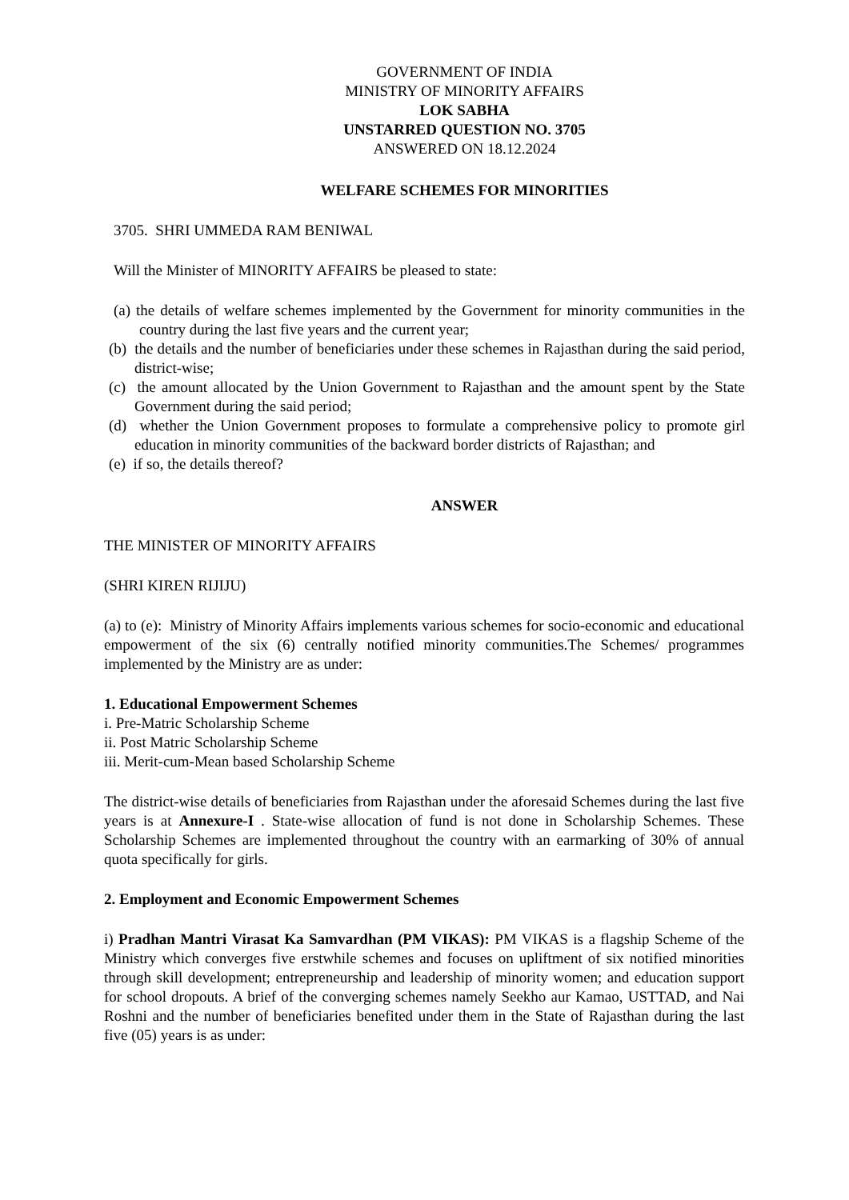GOVERNMENT OF INDIA
MINISTRY OF MINORITY AFFAIRS
LOK SABHA
UNSTARRED QUESTION NO. 3705
ANSWERED ON 18.12.2024
WELFARE SCHEMES FOR MINORITIES
3705. SHRI UMMEDA RAM BENIWAL
Will the Minister of MINORITY AFFAIRS be pleased to state:
(a) the details of welfare schemes implemented by the Government for minority communities in the country during the last five years and the current year;
(b) the details and the number of beneficiaries under these schemes in Rajasthan during the said period, district-wise;
(c) the amount allocated by the Union Government to Rajasthan and the amount spent by the State Government during the said period;
(d) whether the Union Government proposes to formulate a comprehensive policy to promote girl education in minority communities of the backward border districts of Rajasthan; and
(e) if so, the details thereof?
ANSWER
THE MINISTER OF MINORITY AFFAIRS
(SHRI KIREN RIJIJU)
(a) to (e): Ministry of Minority Affairs implements various schemes for socio-economic and educational empowerment of the six (6) centrally notified minority communities.The Schemes/ programmes implemented by the Ministry are as under:
1. Educational Empowerment Schemes
i. Pre-Matric Scholarship Scheme
ii. Post Matric Scholarship Scheme
iii. Merit-cum-Mean based Scholarship Scheme
The district-wise details of beneficiaries from Rajasthan under the aforesaid Schemes during the last five years is at Annexure-I . State-wise allocation of fund is not done in Scholarship Schemes. These Scholarship Schemes are implemented throughout the country with an earmarking of 30% of annual quota specifically for girls.
2. Employment and Economic Empowerment Schemes
i) Pradhan Mantri Virasat Ka Samvardhan (PM VIKAS): PM VIKAS is a flagship Scheme of the Ministry which converges five erstwhile schemes and focuses on upliftment of six notified minorities through skill development; entrepreneurship and leadership of minority women; and education support for school dropouts. A brief of the converging schemes namely Seekho aur Kamao, USTTAD, and Nai Roshni and the number of beneficiaries benefited under them in the State of Rajasthan during the last five (05) years is as under: